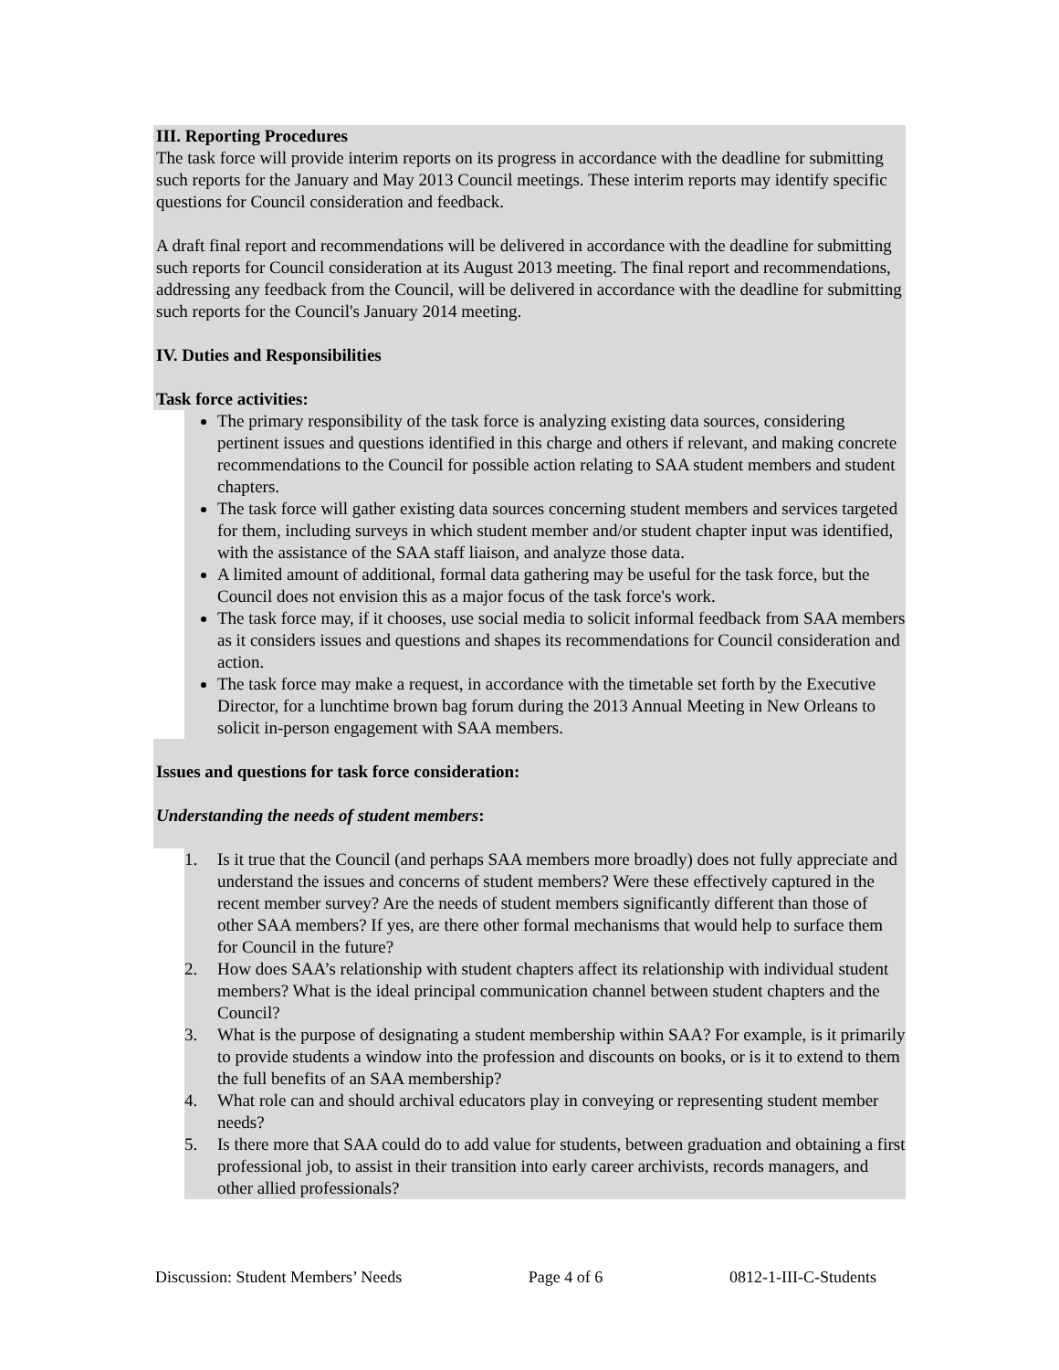III. Reporting Procedures
The task force will provide interim reports on its progress in accordance with the deadline for submitting such reports for the January and May 2013 Council meetings. These interim reports may identify specific questions for Council consideration and feedback.
A draft final report and recommendations will be delivered in accordance with the deadline for submitting such reports for Council consideration at its August 2013 meeting. The final report and recommendations, addressing any feedback from the Council, will be delivered in accordance with the deadline for submitting such reports for the Council's January 2014 meeting.
IV. Duties and Responsibilities
Task force activities:
The primary responsibility of the task force is analyzing existing data sources, considering pertinent issues and questions identified in this charge and others if relevant, and making concrete recommendations to the Council for possible action relating to SAA student members and student chapters.
The task force will gather existing data sources concerning student members and services targeted for them, including surveys in which student member and/or student chapter input was identified, with the assistance of the SAA staff liaison, and analyze those data.
A limited amount of additional, formal data gathering may be useful for the task force, but the Council does not envision this as a major focus of the task force's work.
The task force may, if it chooses, use social media to solicit informal feedback from SAA members as it considers issues and questions and shapes its recommendations for Council consideration and action.
The task force may make a request, in accordance with the timetable set forth by the Executive Director, for a lunchtime brown bag forum during the 2013 Annual Meeting in New Orleans to solicit in-person engagement with SAA members.
Issues and questions for task force consideration:
Understanding the needs of student members:
1. Is it true that the Council (and perhaps SAA members more broadly) does not fully appreciate and understand the issues and concerns of student members? Were these effectively captured in the recent member survey? Are the needs of student members significantly different than those of other SAA members? If yes, are there other formal mechanisms that would help to surface them for Council in the future?
2. How does SAA’s relationship with student chapters affect its relationship with individual student members? What is the ideal principal communication channel between student chapters and the Council?
3. What is the purpose of designating a student membership within SAA? For example, is it primarily to provide students a window into the profession and discounts on books, or is it to extend to them the full benefits of an SAA membership?
4. What role can and should archival educators play in conveying or representing student member needs?
5. Is there more that SAA could do to add value for students, between graduation and obtaining a first professional job, to assist in their transition into early career archivists, records managers, and other allied professionals?
Discussion: Student Members’ Needs Page 4 of 6 0812-1-III-C-Students